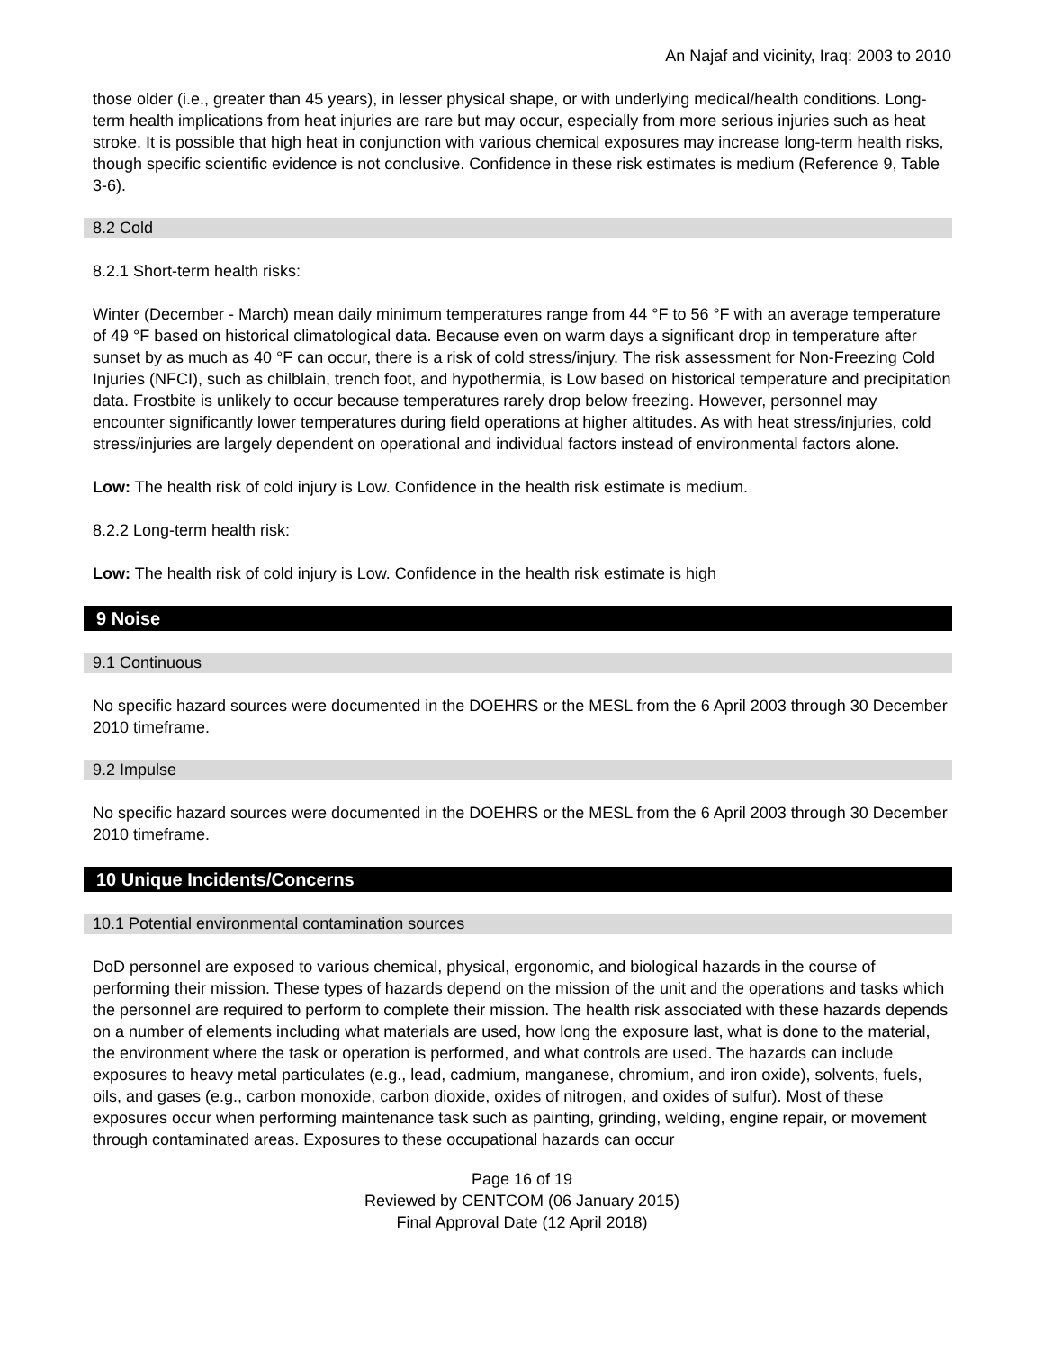An Najaf and vicinity, Iraq: 2003 to 2010
those older (i.e., greater than 45 years), in lesser physical shape, or with underlying medical/health conditions. Long-term health implications from heat injuries are rare but may occur, especially from more serious injuries such as heat stroke. It is possible that high heat in conjunction with various chemical exposures may increase long-term health risks, though specific scientific evidence is not conclusive. Confidence in these risk estimates is medium (Reference 9, Table 3-6).
8.2 Cold
8.2.1 Short-term health risks:
Winter (December - March) mean daily minimum temperatures range from 44 °F to 56 °F with an average temperature of 49 °F based on historical climatological data. Because even on warm days a significant drop in temperature after sunset by as much as 40 °F can occur, there is a risk of cold stress/injury. The risk assessment for Non-Freezing Cold Injuries (NFCI), such as chilblain, trench foot, and hypothermia, is Low based on historical temperature and precipitation data. Frostbite is unlikely to occur because temperatures rarely drop below freezing. However, personnel may encounter significantly lower temperatures during field operations at higher altitudes. As with heat stress/injuries, cold stress/injuries are largely dependent on operational and individual factors instead of environmental factors alone.
Low: The health risk of cold injury is Low. Confidence in the health risk estimate is medium.
8.2.2 Long-term health risk:
Low: The health risk of cold injury is Low. Confidence in the health risk estimate is high
9 Noise
9.1 Continuous
No specific hazard sources were documented in the DOEHRS or the MESL from the 6 April 2003 through 30 December 2010 timeframe.
9.2 Impulse
No specific hazard sources were documented in the DOEHRS or the MESL from the 6 April 2003 through 30 December 2010 timeframe.
10 Unique Incidents/Concerns
10.1 Potential environmental contamination sources
DoD personnel are exposed to various chemical, physical, ergonomic, and biological hazards in the course of performing their mission. These types of hazards depend on the mission of the unit and the operations and tasks which the personnel are required to perform to complete their mission. The health risk associated with these hazards depends on a number of elements including what materials are used, how long the exposure last, what is done to the material, the environment where the task or operation is performed, and what controls are used. The hazards can include exposures to heavy metal particulates (e.g., lead, cadmium, manganese, chromium, and iron oxide), solvents, fuels, oils, and gases (e.g., carbon monoxide, carbon dioxide, oxides of nitrogen, and oxides of sulfur). Most of these exposures occur when performing maintenance task such as painting, grinding, welding, engine repair, or movement through contaminated areas. Exposures to these occupational hazards can occur
Page 16 of 19
Reviewed by CENTCOM (06 January 2015)
Final Approval Date (12 April 2018)